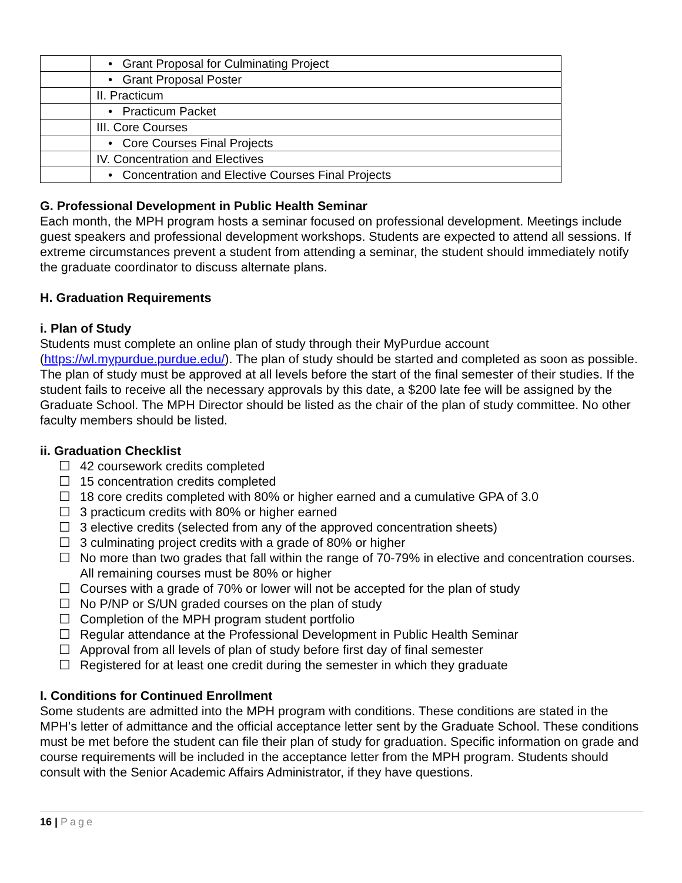| | • Grant Proposal for Culminating Project |
| | • Grant Proposal Poster |
| | II. Practicum |
| | • Practicum Packet |
| | III. Core Courses |
| | • Core Courses Final Projects |
| | IV. Concentration and Electives |
| | • Concentration and Elective Courses Final Projects |
G. Professional Development in Public Health Seminar
Each month, the MPH program hosts a seminar focused on professional development. Meetings include guest speakers and professional development workshops. Students are expected to attend all sessions. If extreme circumstances prevent a student from attending a seminar, the student should immediately notify the graduate coordinator to discuss alternate plans.
H. Graduation Requirements
i. Plan of Study
Students must complete an online plan of study through their MyPurdue account (https://wl.mypurdue.purdue.edu/). The plan of study should be started and completed as soon as possible. The plan of study must be approved at all levels before the start of the final semester of their studies. If the student fails to receive all the necessary approvals by this date, a $200 late fee will be assigned by the Graduate School. The MPH Director should be listed as the chair of the plan of study committee. No other faculty members should be listed.
ii. Graduation Checklist
☐ 42 coursework credits completed
☐ 15 concentration credits completed
☐ 18 core credits completed with 80% or higher earned and a cumulative GPA of 3.0
☐ 3 practicum credits with 80% or higher earned
☐ 3 elective credits (selected from any of the approved concentration sheets)
☐ 3 culminating project credits with a grade of 80% or higher
☐ No more than two grades that fall within the range of 70-79% in elective and concentration courses. All remaining courses must be 80% or higher
☐ Courses with a grade of 70% or lower will not be accepted for the plan of study
☐ No P/NP or S/UN graded courses on the plan of study
☐ Completion of the MPH program student portfolio
☐ Regular attendance at the Professional Development in Public Health Seminar
☐ Approval from all levels of plan of study before first day of final semester
☐ Registered for at least one credit during the semester in which they graduate
I. Conditions for Continued Enrollment
Some students are admitted into the MPH program with conditions. These conditions are stated in the MPH’s letter of admittance and the official acceptance letter sent by the Graduate School. These conditions must be met before the student can file their plan of study for graduation. Specific information on grade and course requirements will be included in the acceptance letter from the MPH program. Students should consult with the Senior Academic Affairs Administrator, if they have questions.
16 | Page